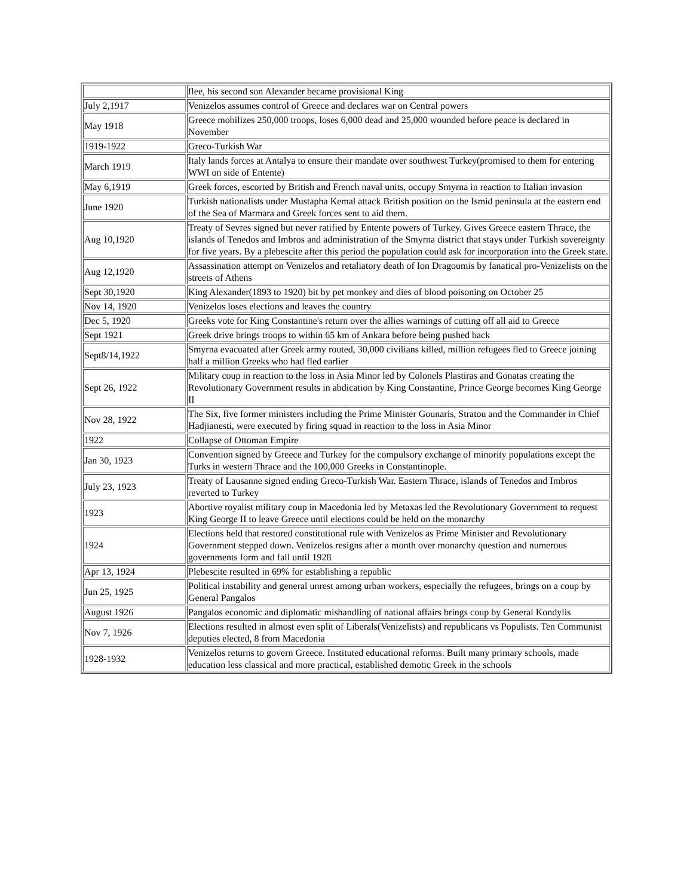| | flee, his second son Alexander became provisional King |
| July 2,1917 | Venizelos assumes control of Greece and declares war on Central powers |
| May 1918 | Greece mobilizes 250,000 troops, loses 6,000 dead and 25,000 wounded before peace is declared in November |
| 1919-1922 | Greco-Turkish War |
| March 1919 | Italy lands forces at Antalya to ensure their mandate over southwest Turkey(promised to them for entering WWI on side of Entente) |
| May 6,1919 | Greek forces, escorted by British and French naval units, occupy Smyrna in reaction to Italian invasion |
| June 1920 | Turkish nationalists under Mustapha Kemal attack British position on the Ismid peninsula at the eastern end of the Sea of Marmara and Greek forces sent to aid them. |
| Aug 10,1920 | Treaty of Sevres signed but never ratified by Entente powers of Turkey. Gives Greece eastern Thrace, the islands of Tenedos and Imbros and administration of the Smyrna district that stays under Turkish sovereignty for five years. By a plebescite after this period the population could ask for incorporation into the Greek state. |
| Aug 12,1920 | Assassination attempt on Venizelos and retaliatory death of Ion Dragoumis by fanatical pro-Venizelists on the streets of Athens |
| Sept 30,1920 | King Alexander(1893 to 1920) bit by pet monkey and dies of blood poisoning on October 25 |
| Nov 14, 1920 | Venizelos loses elections and leaves the country |
| Dec 5, 1920 | Greeks vote for King Constantine's return over the allies warnings of cutting off all aid to Greece |
| Sept 1921 | Greek drive brings troops to within 65 km of Ankara before being pushed back |
| Sept8/14,1922 | Smyrna evacuated after Greek army routed, 30,000 civilians killed, million refugees fled to Greece joining half a million Greeks who had fled earlier |
| Sept 26, 1922 | Military coup in reaction to the loss in Asia Minor led by Colonels Plastiras and Gonatas creating the Revolutionary Government results in abdication by King Constantine, Prince George becomes King George II |
| Nov 28, 1922 | The Six, five former ministers including the Prime Minister Gounaris, Stratou and the Commander in Chief Hadjianesti, were executed by firing squad in reaction to the loss in Asia Minor |
| 1922 | Collapse of Ottoman Empire |
| Jan 30, 1923 | Convention signed by Greece and Turkey for the compulsory exchange of minority populations except the Turks in western Thrace and the 100,000 Greeks in Constantinople. |
| July 23, 1923 | Treaty of Lausanne signed ending Greco-Turkish War. Eastern Thrace, islands of Tenedos and Imbros reverted to Turkey |
| 1923 | Abortive royalist military coup in Macedonia led by Metaxas led the Revolutionary Government to request King George II to leave Greece until elections could be held on the monarchy |
| 1924 | Elections held that restored constitutional rule with Venizelos as Prime Minister and Revolutionary Government stepped down. Venizelos resigns after a month over monarchy question and numerous governments form and fall until 1928 |
| Apr 13, 1924 | Plebescite resulted in 69% for establishing a republic |
| Jun 25, 1925 | Political instability and general unrest among urban workers, especially the refugees, brings on a coup by General Pangalos |
| August 1926 | Pangalos economic and diplomatic mishandling of national affairs brings coup by General Kondylis |
| Nov 7, 1926 | Elections resulted in almost even split of Liberals(Venizelists) and republicans vs Populists. Ten Communist deputies elected, 8 from Macedonia |
| 1928-1932 | Venizelos returns to govern Greece. Instituted educational reforms. Built many primary schools, made education less classical and more practical, established demotic Greek in the schools |